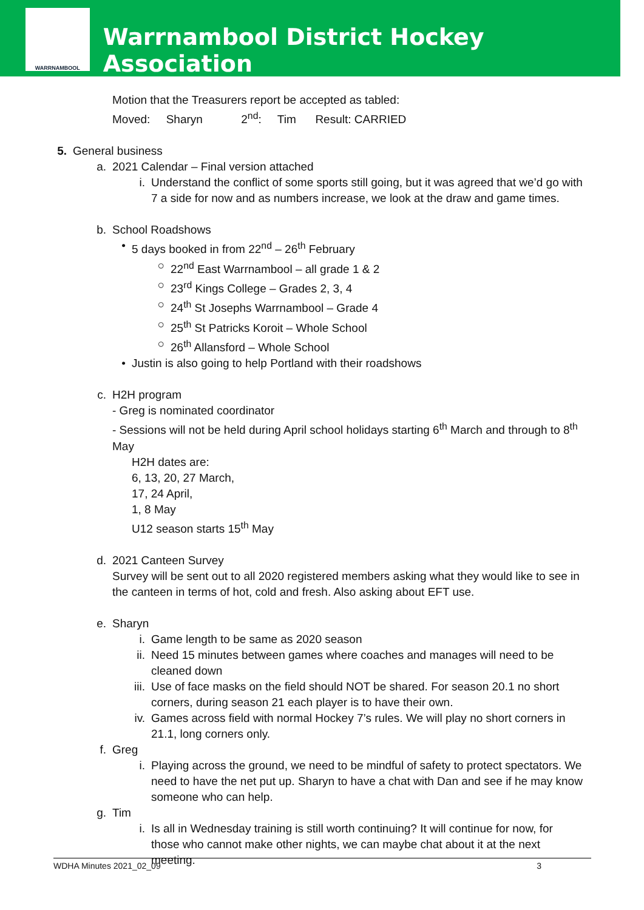WARRNAMBOOL
Warrnambool District Hockey Association
Motion that the Treasurers report be accepted as tabled:
Moved: Sharyn 2<sup>nd</sup>: Tim Result: CARRIED
5. General business
a. 2021 Calendar – Final version attached
i. Understand the conflict of some sports still going, but it was agreed that we’d go with 7 a side for now and as numbers increase, we look at the draw and game times.
b. School Roadshows
• 5 days booked in from 22<sup>nd</sup> – 26<sup>th</sup> February
○ 22<sup>nd</sup> East Warrnambool – all grade 1 & 2
○ 23<sup>rd</sup> Kings College – Grades 2, 3, 4
○ 24<sup>th</sup> St Josephs Warrnambool – Grade 4
○ 25<sup>th</sup> St Patricks Koroit – Whole School
○ 26<sup>th</sup> Allansford – Whole School
• Justin is also going to help Portland with their roadshows
c. H2H program
- Greg is nominated coordinator
- Sessions will not be held during April school holidays starting 6<sup>th</sup> March and through to 8<sup>th</sup> May
H2H dates are:
6, 13, 20, 27 March,
17, 24 April,
1, 8 May
U12 season starts 15<sup>th</sup> May
d. 2021 Canteen Survey
Survey will be sent out to all 2020 registered members asking what they would like to see in the canteen in terms of hot, cold and fresh. Also asking about EFT use.
e. Sharyn
i. Game length to be same as 2020 season
ii. Need 15 minutes between games where coaches and manages will need to be cleaned down
iii. Use of face masks on the field should NOT be shared. For season 20.1 no short corners, during season 21 each player is to have their own.
iv. Games across field with normal Hockey 7’s rules. We will play no short corners in 21.1, long corners only.
f. Greg
i. Playing across the ground, we need to be mindful of safety to protect spectators. We need to have the net put up. Sharyn to have a chat with Dan and see if he may know someone who can help.
g. Tim
i. Is all in Wednesday training is still worth continuing? It will continue for now, for those who cannot make other nights, we can maybe chat about it at the next meeting.
WDHA Minutes 2021_02_09 3